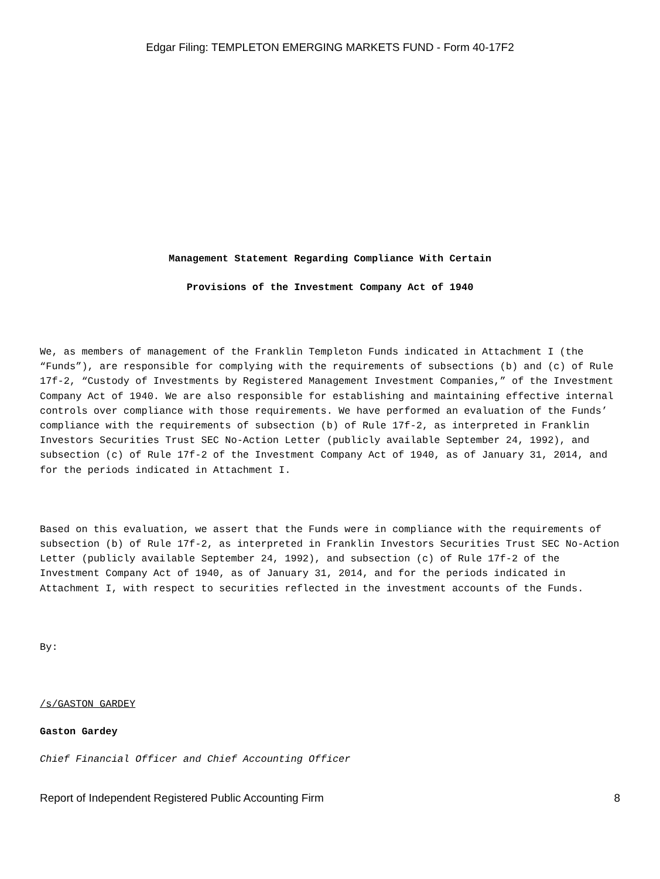Edgar Filing: TEMPLETON EMERGING MARKETS FUND - Form 40-17F2
Management Statement Regarding Compliance With Certain
Provisions of the Investment Company Act of 1940
We, as members of management of the Franklin Templeton Funds indicated in Attachment I (the “Funds”), are responsible for complying with the requirements of subsections (b) and (c) of Rule 17f-2, “Custody of Investments by Registered Management Investment Companies,” of the Investment Company Act of 1940. We are also responsible for establishing and maintaining effective internal controls over compliance with those requirements. We have performed an evaluation of the Funds’ compliance with the requirements of subsection (b) of Rule 17f-2, as interpreted in Franklin Investors Securities Trust SEC No-Action Letter (publicly available September 24, 1992), and subsection (c) of Rule 17f-2 of the Investment Company Act of 1940, as of January 31, 2014, and for the periods indicated in Attachment I.
Based on this evaluation, we assert that the Funds were in compliance with the requirements of subsection (b) of Rule 17f-2, as interpreted in Franklin Investors Securities Trust SEC No-Action Letter (publicly available September 24, 1992), and subsection (c) of Rule 17f-2 of the Investment Company Act of 1940, as of January 31, 2014, and for the periods indicated in Attachment I, with respect to securities reflected in the investment accounts of the Funds.
By:
/s/GASTON GARDEY
Gaston Gardey
Chief Financial Officer and Chief Accounting Officer
Report of Independent Registered Public Accounting Firm 8